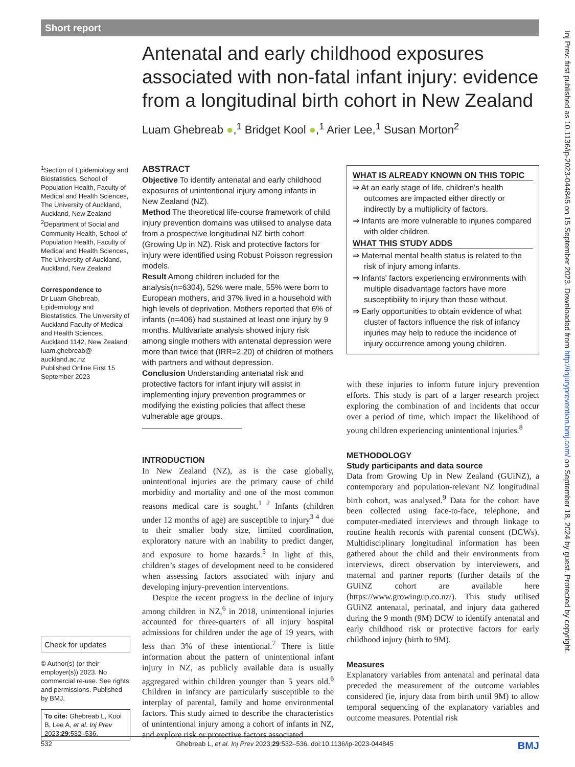Short report
Inj Prev: first published as 10.1136/ip-2023-044845 on 15 September 2023. Downloaded from http://injuryprevention.bmj.com/ on September 18, 2024 by guest. Protected by copyright.
Antenatal and early childhood exposures associated with non-fatal infant injury: evidence from a longitudinal birth cohort in New Zealand
Luam Ghebreab ●,<sup>1</sup> Bridget Kool ●,<sup>1</sup> Arier Lee,<sup>1</sup> Susan Morton<sup>2</sup>
<sup>1</sup> Section of Epidemiology and Biostatistics, School of Population Health, Faculty of Medical and Health Sciences, The University of Auckland, Auckland, New Zealand
<sup>2</sup> Department of Social and Community Health, School of Population Health, Faculty of Medical and Health Sciences, The University of Auckland, Auckland, New Zealand
Correspondence to
Dr Luam Ghebreab, Epidemiology and Biostatistics, The University of Auckland Faculty of Medical and Health Sciences, Auckland 1142, New Zealand; luam.ghebreab@ auckland.ac.nz
Published Online First 15 September 2023
Check for updates
© Author(s) (or their employer(s)) 2023. No commercial re-use. See rights and permissions. Published by BMJ.
To cite: Ghebreab L, Kool B, Lee A, et al. Inj Prev 2023;29:532–536.
ABSTRACT
Objective To identify antenatal and early childhood exposures of unintentional injury among infants in New Zealand (NZ).
Method The theoretical life-course framework of child injury prevention domains was utilised to analyse data from a prospective longitudinal NZ birth cohort (Growing Up in NZ). Risk and protective factors for injury were identified using Robust Poisson regression models.
Result Among children included for the analysis(n=6304), 52% were male, 55% were born to European mothers, and 37% lived in a household with high levels of deprivation. Mothers reported that 6% of infants (n=406) had sustained at least one injury by 9 months. Multivariate analysis showed injury risk among single mothers with antenatal depression were more than twice that (IRR=2.20) of children of mothers with partners and without depression.
Conclusion Understanding antenatal risk and protective factors for infant injury will assist in implementing injury prevention programmes or modifying the existing policies that affect these vulnerable age groups.
INTRODUCTION
In New Zealand (NZ), as is the case globally, unintentional injuries are the primary cause of child morbidity and mortality and one of the most common reasons medical care is sought.<sup>1 2</sup> Infants (children under 12 months of age) are susceptible to injury<sup>3 4</sup> due to their smaller body size, limited coordination, exploratory nature with an inability to predict danger, and exposure to home hazards.<sup>5</sup> In light of this, children’s stages of development need to be considered when assessing factors associated with injury and developing injury-prevention interventions.
Despite the recent progress in the decline of injury among children in NZ,<sup>6</sup> in 2018, unintentional injuries accounted for three-quarters of all injury hospital admissions for children under the age of 19 years, with less than 3% of these intentional.<sup>7</sup> There is little information about the pattern of unintentional infant injury in NZ, as publicly available data is usually aggregated within children younger than 5 years old.<sup>6</sup> Children in infancy are particularly susceptible to the interplay of parental, family and home environmental factors. This study aimed to describe the characteristics of unintentional injury among a cohort of infants in NZ, and explore risk or protective factors associated
WHAT IS ALREADY KNOWN ON THIS TOPIC
⇒ At an early stage of life, children’s health outcomes are impacted either directly or indirectly by a multiplicity of factors.
⇒ Infants are more vulnerable to injuries compared with older children.
WHAT THIS STUDY ADDS
⇒ Maternal mental health status is related to the risk of injury among infants.
⇒ Infants' factors experiencing environments with multiple disadvantage factors have more susceptibility to injury than those without.
⇒ Early opportunities to obtain evidence of what cluster of factors influence the risk of infancy injuries may help to reduce the incidence of injury occurrence among young children.
with these injuries to inform future injury prevention efforts. This study is part of a larger research project exploring the combination of and incidents that occur over a period of time, which impact the likelihood of young children experiencing unintentional injuries.<sup>8</sup>
METHODOLOGY
Study participants and data source
Data from Growing Up in New Zealand (GUiNZ), a contemporary and population-relevant NZ longitudinal birth cohort, was analysed.<sup>9</sup> Data for the cohort have been collected using face-to-face, telephone, and computer-mediated interviews and through linkage to routine health records with parental consent (DCWs). Multidisciplinary longitudinal information has been gathered about the child and their environments from interviews, direct observation by interviewers, and maternal and partner reports (further details of the GUiNZ cohort are available here (https://www.growingup.co.nz/). This study utilised GUiNZ antenatal, perinatal, and injury data gathered during the 9 month (9M) DCW to identify antenatal and early childhood risk or protective factors for early childhood injury (birth to 9M).
Measures
Explanatory variables from antenatal and perinatal data preceded the measurement of the outcome variables considered (ie, injury data from birth until 9M) to allow temporal sequencing of the explanatory variables and outcome measures. Potential risk
532 Ghebreab L, et al. Inj Prev 2023;29:532–536. doi:10.1136/ip-2023-044845 BMJ